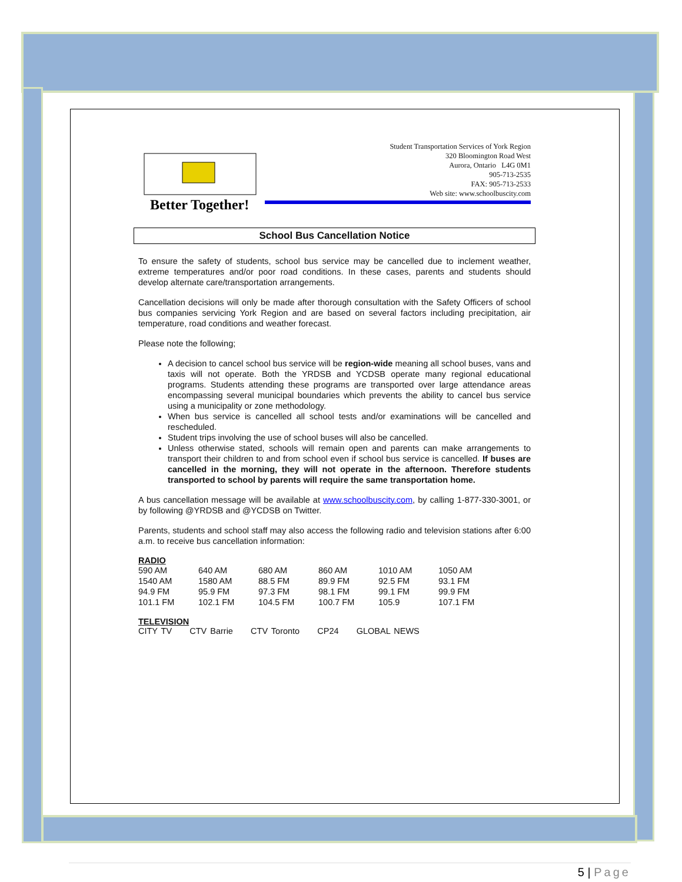Better Together!
Student Transportation Services of York Region
320 Bloomington Road West
Aurora, Ontario L4G 0M1
905-713-2535
FAX: 905-713-2533
Web site: www.schoolbuscity.com
School Bus Cancellation Notice
To ensure the safety of students, school bus service may be cancelled due to inclement weather, extreme temperatures and/or poor road conditions. In these cases, parents and students should develop alternate care/transportation arrangements.
Cancellation decisions will only be made after thorough consultation with the Safety Officers of school bus companies servicing York Region and are based on several factors including precipitation, air temperature, road conditions and weather forecast.
Please note the following;
A decision to cancel school bus service will be region-wide meaning all school buses, vans and taxis will not operate. Both the YRDSB and YCDSB operate many regional educational programs. Students attending these programs are transported over large attendance areas encompassing several municipal boundaries which prevents the ability to cancel bus service using a municipality or zone methodology.
When bus service is cancelled all school tests and/or examinations will be cancelled and rescheduled.
Student trips involving the use of school buses will also be cancelled.
Unless otherwise stated, schools will remain open and parents can make arrangements to transport their children to and from school even if school bus service is cancelled. If buses are cancelled in the morning, they will not operate in the afternoon. Therefore students transported to school by parents will require the same transportation home.
A bus cancellation message will be available at www.schoolbuscity.com, by calling 1-877-330-3001, or by following @YRDSB and @YCDSB on Twitter.
Parents, students and school staff may also access the following radio and television stations after 6:00 a.m. to receive bus cancellation information:
RADIO
| 590 AM | 640 AM | 680 AM | 860 AM | 1010 AM | 1050 AM |
| 1540 AM | 1580 AM | 88.5 FM | 89.9 FM | 92.5 FM | 93.1 FM |
| 94.9 FM | 95.9 FM | 97.3 FM | 98.1 FM | 99.1 FM | 99.9 FM |
| 101.1 FM | 102.1 FM | 104.5 FM | 100.7 FM | 105.9 | 107.1 FM |
TELEVISION
CITY TV CTV Barrie CTV Toronto CP24 GLOBAL NEWS
5 | Page